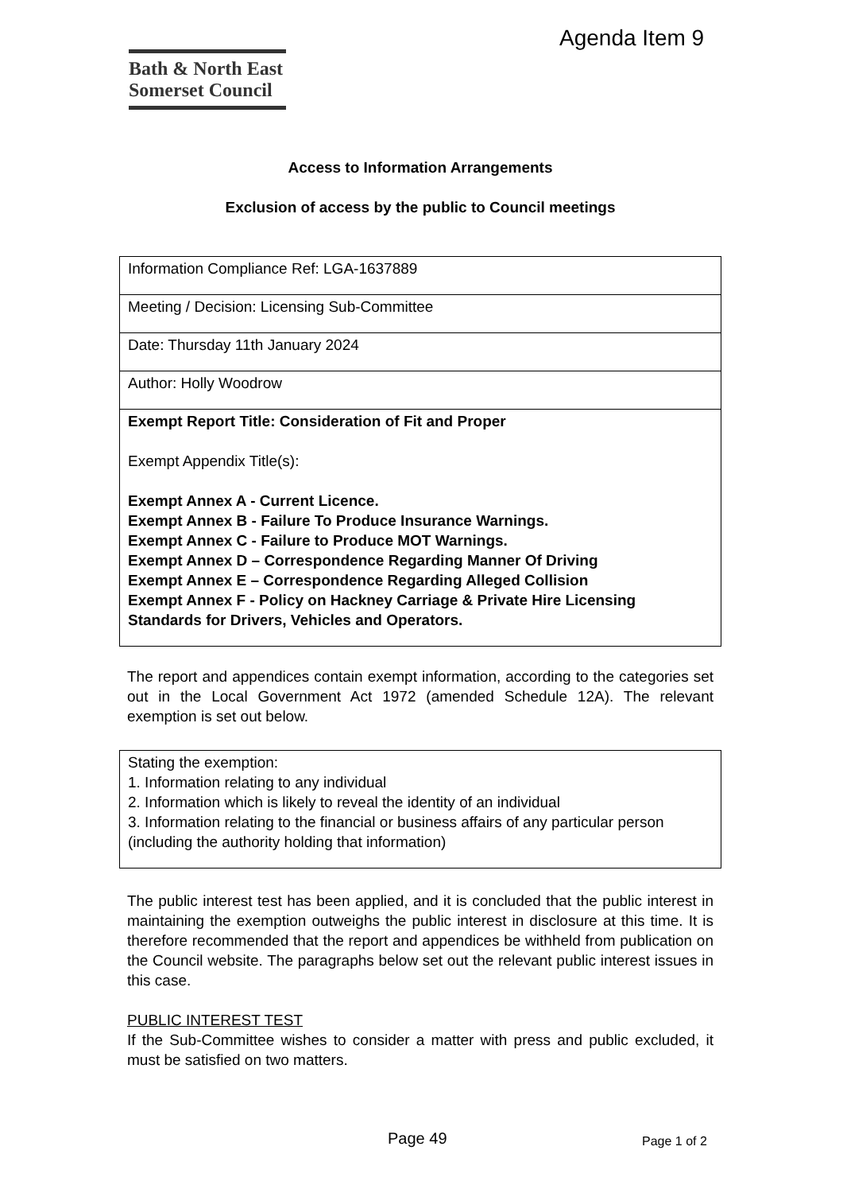Agenda Item 9
Bath & North East
Somerset Council
Access to Information Arrangements
Exclusion of access by the public to Council meetings
| Information Compliance Ref: LGA-1637889 |
| Meeting / Decision: Licensing Sub-Committee |
| Date: Thursday 11th January 2024 |
| Author: Holly Woodrow |
| Exempt Report Title: Consideration of Fit and Proper Exempt Appendix Title(s): Exempt Annex A - Current Licence. Exempt Annex B - Failure To Produce Insurance Warnings. Exempt Annex C - Failure to Produce MOT Warnings. Exempt Annex D – Correspondence Regarding Manner Of Driving Exempt Annex E – Correspondence Regarding Alleged Collision Exempt Annex F - Policy on Hackney Carriage & Private Hire Licensing Standards for Drivers, Vehicles and Operators. |
The report and appendices contain exempt information, according to the categories set out in the Local Government Act 1972 (amended Schedule 12A). The relevant exemption is set out below.
| Stating the exemption: 1. Information relating to any individual 2. Information which is likely to reveal the identity of an individual 3. Information relating to the financial or business affairs of any particular person (including the authority holding that information) |
The public interest test has been applied, and it is concluded that the public interest in maintaining the exemption outweighs the public interest in disclosure at this time. It is therefore recommended that the report and appendices be withheld from publication on the Council website. The paragraphs below set out the relevant public interest issues in this case.
PUBLIC INTEREST TEST
If the Sub-Committee wishes to consider a matter with press and public excluded, it must be satisfied on two matters.
Page 49 Page 1 of 2